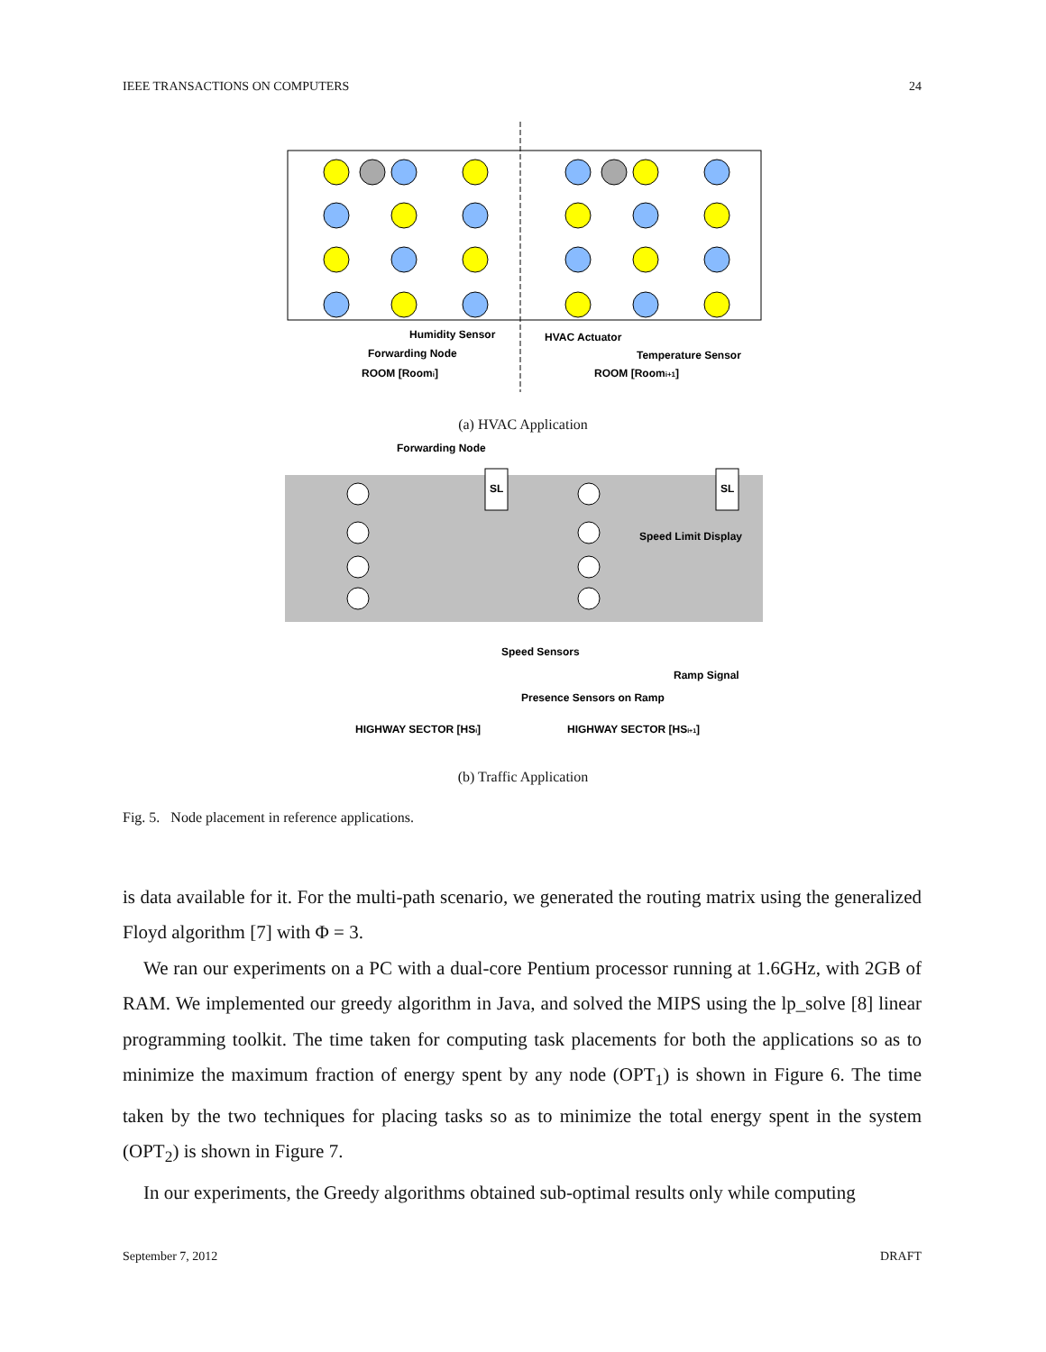IEEE TRANSACTIONS ON COMPUTERS 24
Humidity Sensor
HVAC Actuator
Forwarding Node
Temperature Sensor
ROOM [Roomi]
ROOM [Roomi+1]
(a) HVAC Application
Forwarding Node
SL
SL
Speed Limit Display
Speed Sensors
Ramp Signal
Presence Sensors on Ramp
HIGHWAY SECTOR [HSi]
HIGHWAY SECTOR [HSi+1]
(b) Traffic Application
Fig. 5. Node placement in reference applications.
is data available for it. For the multi-path scenario, we generated the routing matrix using the generalized Floyd algorithm [7] with Φ = 3.
We ran our experiments on a PC with a dual-core Pentium processor running at 1.6GHz, with 2GB of RAM. We implemented our greedy algorithm in Java, and solved the MIPS using the lp_solve [8] linear programming toolkit. The time taken for computing task placements for both the applications so as to minimize the maximum fraction of energy spent by any node (OPT<sub>1</sub>) is shown in Figure 6. The time taken by the two techniques for placing tasks so as to minimize the total energy spent in the system (OPT<sub>2</sub>) is shown in Figure 7.
In our experiments, the Greedy algorithms obtained sub-optimal results only while computing
September 7, 2012 DRAFT